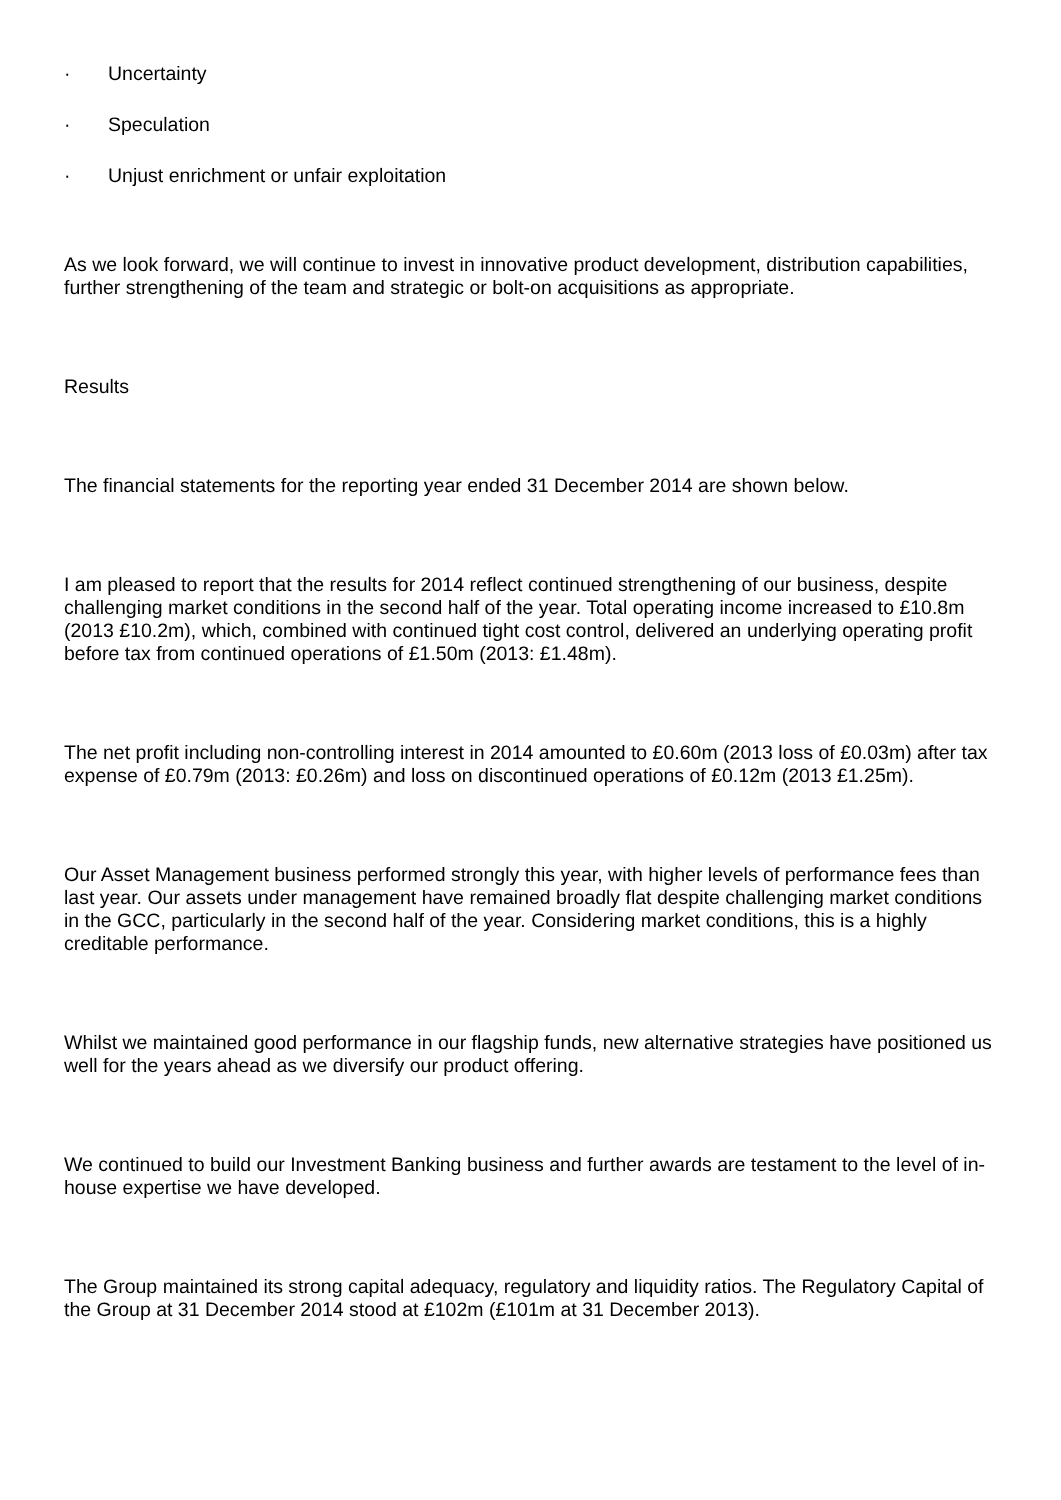· Uncertainty
· Speculation
· Unjust enrichment or unfair exploitation
As we look forward, we will continue to invest in innovative product development, distribution capabilities, further strengthening of the team and strategic or bolt-on acquisitions as appropriate.
Results
The financial statements for the reporting year ended 31 December 2014 are shown below.
I am pleased to report that the results for 2014 reflect continued strengthening of our business, despite challenging market conditions in the second half of the year. Total operating income increased to £10.8m (2013 £10.2m), which, combined with continued tight cost control, delivered an underlying operating profit before tax from continued operations of £1.50m (2013: £1.48m).
The net profit including non-controlling interest in 2014 amounted to £0.60m (2013 loss of £0.03m) after tax expense of £0.79m (2013: £0.26m) and loss on discontinued operations of £0.12m (2013 £1.25m).
Our Asset Management business performed strongly this year, with higher levels of performance fees than last year. Our assets under management have remained broadly flat despite challenging market conditions in the GCC, particularly in the second half of the year. Considering market conditions, this is a highly creditable performance.
Whilst we maintained good performance in our flagship funds, new alternative strategies have positioned us well for the years ahead as we diversify our product offering.
We continued to build our Investment Banking business and further awards are testament to the level of in-house expertise we have developed.
The Group maintained its strong capital adequacy, regulatory and liquidity ratios. The Regulatory Capital of the Group at 31 December 2014 stood at £102m (£101m at 31 December 2013).